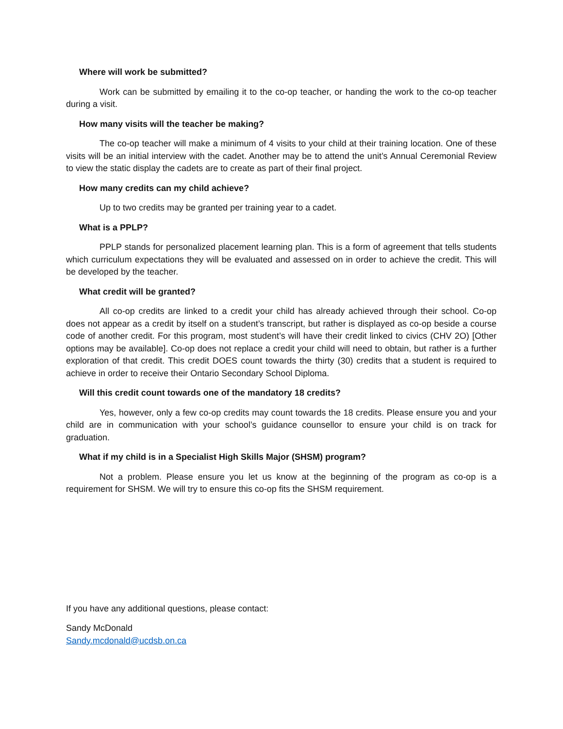Where will work be submitted?
Work can be submitted by emailing it to the co-op teacher, or handing the work to the co-op teacher during a visit.
How many visits will the teacher be making?
The co-op teacher will make a minimum of 4 visits to your child at their training location. One of these visits will be an initial interview with the cadet. Another may be to attend the unit’s Annual Ceremonial Review to view the static display the cadets are to create as part of their final project.
How many credits can my child achieve?
Up to two credits may be granted per training year to a cadet.
What is a PPLP?
PPLP stands for personalized placement learning plan. This is a form of agreement that tells students which curriculum expectations they will be evaluated and assessed on in order to achieve the credit. This will be developed by the teacher.
What credit will be granted?
All co-op credits are linked to a credit your child has already achieved through their school. Co-op does not appear as a credit by itself on a student’s transcript, but rather is displayed as co-op beside a course code of another credit. For this program, most student’s will have their credit linked to civics (CHV 2O) [Other options may be available]. Co-op does not replace a credit your child will need to obtain, but rather is a further exploration of that credit. This credit DOES count towards the thirty (30) credits that a student is required to achieve in order to receive their Ontario Secondary School Diploma.
Will this credit count towards one of the mandatory 18 credits?
Yes, however, only a few co-op credits may count towards the 18 credits. Please ensure you and your child are in communication with your school’s guidance counsellor to ensure your child is on track for graduation.
What if my child is in a Specialist High Skills Major (SHSM) program?
Not a problem. Please ensure you let us know at the beginning of the program as co-op is a requirement for SHSM. We will try to ensure this co-op fits the SHSM requirement.
If you have any additional questions, please contact:
Sandy McDonald
Sandy.mcdonald@ucdsb.on.ca